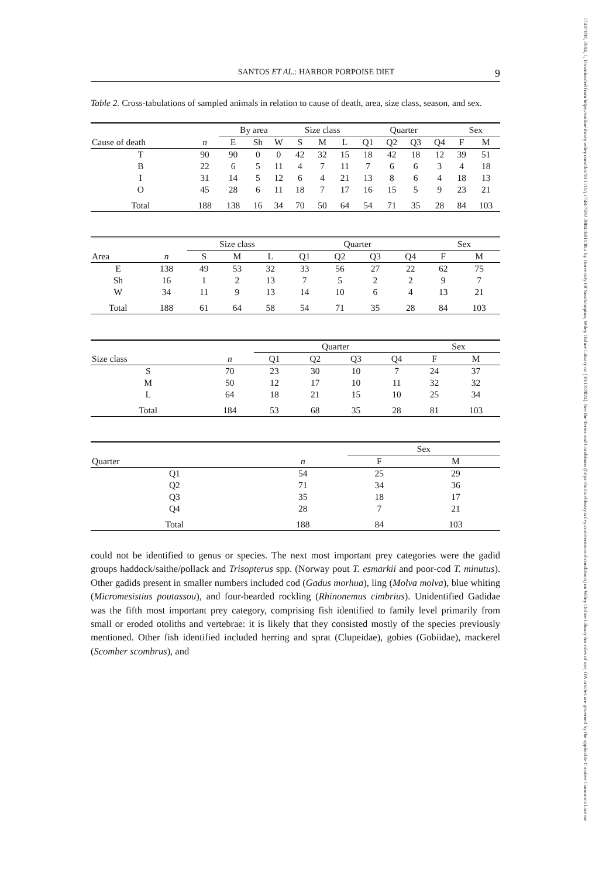17487692, 2004, 1, Downloaded from https://onlinelibrary.wiley.com/doi/10.1111/j.1748-7692.2004.tb01138.x by University Of Southampton, Wiley Online Library on [30/12/2024]. See the Terms and Conditions (https://onlinelibrary.wiley.com/terms-and-conditions) on Wiley Online Library for rules of use; OA articles are governed by the applicable Creative Commons License
SANTOS ET AL.: HARBOR PORPOISE DIET 9
Table 2. Cross-tabulations of sampled animals in relation to cause of death, area, size class, season, and sex.
| | | By area | | | Size class | | | Quarter | | | | Sex | |
| --- | --- | --- | --- | --- | --- | --- | --- | --- | --- | --- | --- | --- | --- |
| Cause of death | n | E | Sh | W | S | M | L | Q1 | Q2 | Q3 | Q4 | F | M |
| T | 90 | 90 | 0 | 0 | 42 | 32 | 15 | 18 | 42 | 18 | 12 | 39 | 51 |
| B | 22 | 6 | 5 | 11 | 4 | 7 | 11 | 7 | 6 | 6 | 3 | 4 | 18 |
| I | 31 | 14 | 5 | 12 | 6 | 4 | 21 | 13 | 8 | 6 | 4 | 18 | 13 |
| O | 45 | 28 | 6 | 11 | 18 | 7 | 17 | 16 | 15 | 5 | 9 | 23 | 21 |
| Total | 188 | 138 | 16 | 34 | 70 | 50 | 64 | 54 | 71 | 35 | 28 | 84 | 103 |
| | | Size class | | | Quarter | | | | Sex | |
| --- | --- | --- | --- | --- | --- | --- | --- | --- | --- | --- |
| Area | n | S | M | L | Q1 | Q2 | Q3 | Q4 | F | M |
| E | 138 | 49 | 53 | 32 | 33 | 56 | 27 | 22 | 62 | 75 |
| Sh | 16 | 1 | 2 | 13 | 7 | 5 | 2 | 2 | 9 | 7 |
| W | 34 | 11 | 9 | 13 | 14 | 10 | 6 | 4 | 13 | 21 |
| Total | 188 | 61 | 64 | 58 | 54 | 71 | 35 | 28 | 84 | 103 |
| | | Quarter | | | | Sex | |
| --- | --- | --- | --- | --- | --- | --- | --- |
| Size class | n | Q1 | Q2 | Q3 | Q4 | F | M |
| S | 70 | 23 | 30 | 10 | 7 | 24 | 37 |
| M | 50 | 12 | 17 | 10 | 11 | 32 | 32 |
| L | 64 | 18 | 21 | 15 | 10 | 25 | 34 |
| Total | 184 | 53 | 68 | 35 | 28 | 81 | 103 |
| | | Sex | |
| --- | --- | --- | --- |
| Quarter | n | F | M |
| Q1 | 54 | 25 | 29 |
| Q2 | 71 | 34 | 36 |
| Q3 | 35 | 18 | 17 |
| Q4 | 28 | 7 | 21 |
| Total | 188 | 84 | 103 |
could not be identified to genus or species. The next most important prey categories were the gadid groups haddock/saithe/pollack and Trisopterus spp. (Norway pout T. esmarkii and poor-cod T. minutus). Other gadids present in smaller numbers included cod (Gadus morhua), ling (Molva molva), blue whiting (Micromesistius poutassou), and four-bearded rockling (Rhinonemus cimbrius). Unidentified Gadidae was the fifth most important prey category, comprising fish identified to family level primarily from small or eroded otoliths and vertebrae: it is likely that they consisted mostly of the species previously mentioned. Other fish identified included herring and sprat (Clupeidae), gobies (Gobiidae), mackerel (Scomber scombrus), and